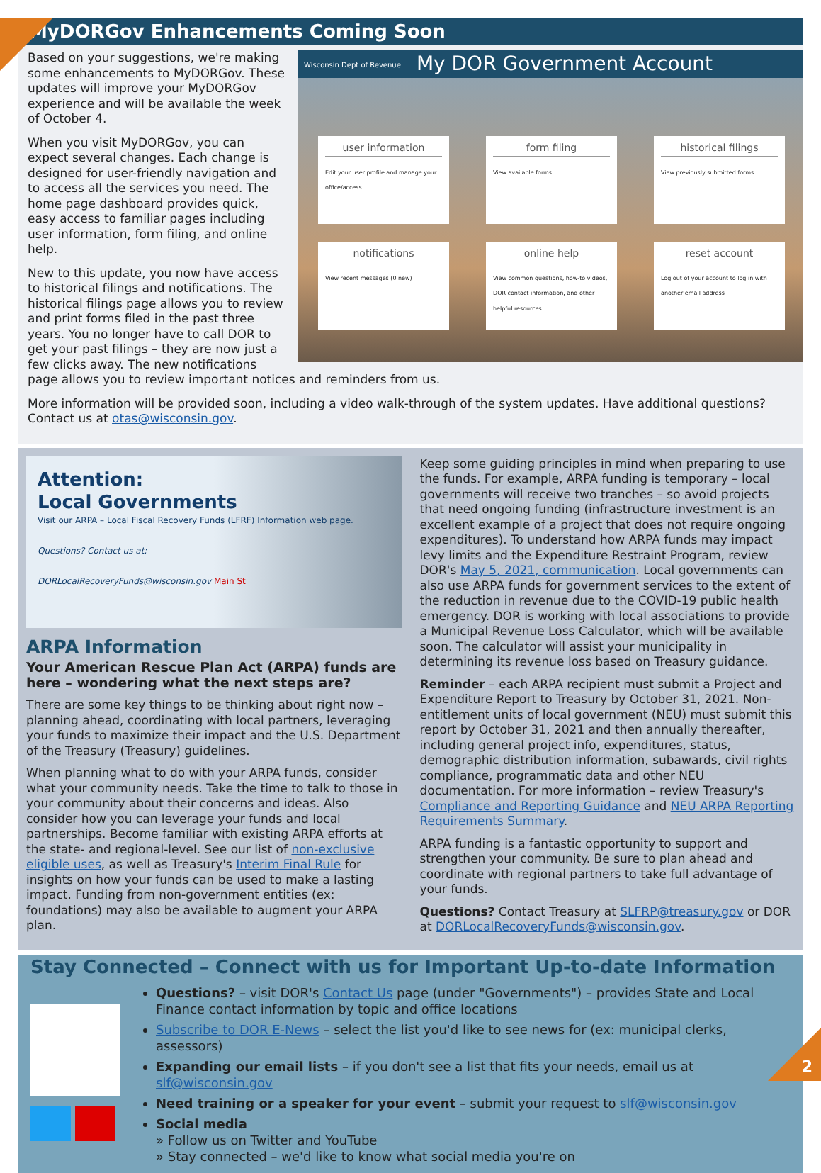MyDORGov Enhancements Coming Soon
Wisconsin Dept of Revenue My DOR Government Account
user information
Edit your user profile and manage your office/access
form filing
View available forms
historical filings
View previously submitted forms
notifications
View recent messages (0 new)
online help
View common questions, how-to videos, DOR contact information, and other helpful resources
reset account
Log out of your account to log in with another email address
Based on your suggestions, we're making some enhancements to MyDORGov. These updates will improve your MyDORGov experience and will be available the week of October 4.
When you visit MyDORGov, you can expect several changes. Each change is designed for user-friendly navigation and to access all the services you need. The home page dashboard provides quick, easy access to familiar pages including user information, form filing, and online help.
New to this update, you now have access to historical filings and notifications. The historical filings page allows you to review and print forms filed in the past three years. You no longer have to call DOR to get your past filings – they are now just a few clicks away. The new notifications page allows you to review important notices and reminders from us.
More information will be provided soon, including a video walk-through of the system updates. Have additional questions? Contact us at otas@wisconsin.gov.
Attention:
Local Governments
Visit our ARPA – Local Fiscal Recovery Funds (LFRF) Information web page.
Questions? Contact us at:
DORLocalRecoveryFunds@wisconsin.gov Main St
ARPA Information
Your American Rescue Plan Act (ARPA) funds are here – wondering what the next steps are?
There are some key things to be thinking about right now – planning ahead, coordinating with local partners, leveraging your funds to maximize their impact and the U.S. Department of the Treasury (Treasury) guidelines.
When planning what to do with your ARPA funds, consider what your community needs. Take the time to talk to those in your community about their concerns and ideas. Also consider how you can leverage your funds and local partnerships. Become familiar with existing ARPA efforts at the state- and regional-level. See our list of non-exclusive eligible uses, as well as Treasury's Interim Final Rule for insights on how your funds can be used to make a lasting impact. Funding from non-government entities (ex: foundations) may also be available to augment your ARPA plan.
Keep some guiding principles in mind when preparing to use the funds. For example, ARPA funding is temporary – local governments will receive two tranches – so avoid projects that need ongoing funding (infrastructure investment is an excellent example of a project that does not require ongoing expenditures). To understand how ARPA funds may impact levy limits and the Expenditure Restraint Program, review DOR's May 5, 2021, communication. Local governments can also use ARPA funds for government services to the extent of the reduction in revenue due to the COVID-19 public health emergency. DOR is working with local associations to provide a Municipal Revenue Loss Calculator, which will be available soon. The calculator will assist your municipality in determining its revenue loss based on Treasury guidance.
Reminder – each ARPA recipient must submit a Project and Expenditure Report to Treasury by October 31, 2021. Non-entitlement units of local government (NEU) must submit this report by October 31, 2021 and then annually thereafter, including general project info, expenditures, status, demographic distribution information, subawards, civil rights compliance, programmatic data and other NEU documentation. For more information – review Treasury's Compliance and Reporting Guidance and NEU ARPA Reporting Requirements Summary.
ARPA funding is a fantastic opportunity to support and strengthen your community. Be sure to plan ahead and coordinate with regional partners to take full advantage of your funds.
Questions? Contact Treasury at SLFRP@treasury.gov or DOR at DORLocalRecoveryFunds@wisconsin.gov.
Stay Connected – Connect with us for Important Up-to-date Information
Questions? – visit DOR's Contact Us page (under "Governments") – provides State and Local Finance contact information by topic and office locations
Subscribe to DOR E-News – select the list you'd like to see news for (ex: municipal clerks, assessors)
Expanding our email lists – if you don't see a list that fits your needs, email us at slf@wisconsin.gov
Need training or a speaker for your event – submit your request to slf@wisconsin.gov
Social media
» Follow us on Twitter and YouTube
» Stay connected – we'd like to know what social media you're on
2